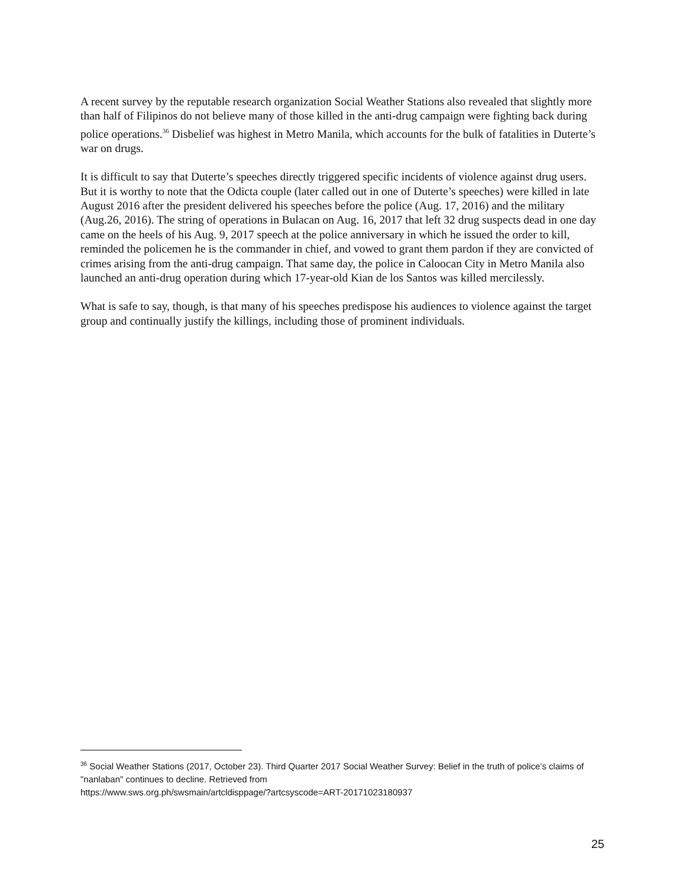A recent survey by the reputable research organization Social Weather Stations also revealed that slightly more than half of Filipinos do not believe many of those killed in the anti-drug campaign were fighting back during police operations.<sup>36</sup> Disbelief was highest in Metro Manila, which accounts for the bulk of fatalities in Duterte’s war on drugs.
It is difficult to say that Duterte’s speeches directly triggered specific incidents of violence against drug users. But it is worthy to note that the Odicta couple (later called out in one of Duterte’s speeches) were killed in late August 2016 after the president delivered his speeches before the police (Aug. 17, 2016) and the military (Aug.26, 2016). The string of operations in Bulacan on Aug. 16, 2017 that left 32 drug suspects dead in one day came on the heels of his Aug. 9, 2017 speech at the police anniversary in which he issued the order to kill, reminded the policemen he is the commander in chief, and vowed to grant them pardon if they are convicted of crimes arising from the anti-drug campaign. That same day, the police in Caloocan City in Metro Manila also launched an anti-drug operation during which 17-year-old Kian de los Santos was killed mercilessly.
What is safe to say, though, is that many of his speeches predispose his audiences to violence against the target group and continually justify the killings, including those of prominent individuals.
<sup>36</sup> Social Weather Stations (2017, October 23). Third Quarter 2017 Social Weather Survey: Belief in the truth of police’s claims of "nanlaban" continues to decline. Retrieved from
https://www.sws.org.ph/swsmain/artcldisppage/?artcsyscode=ART-20171023180937
25